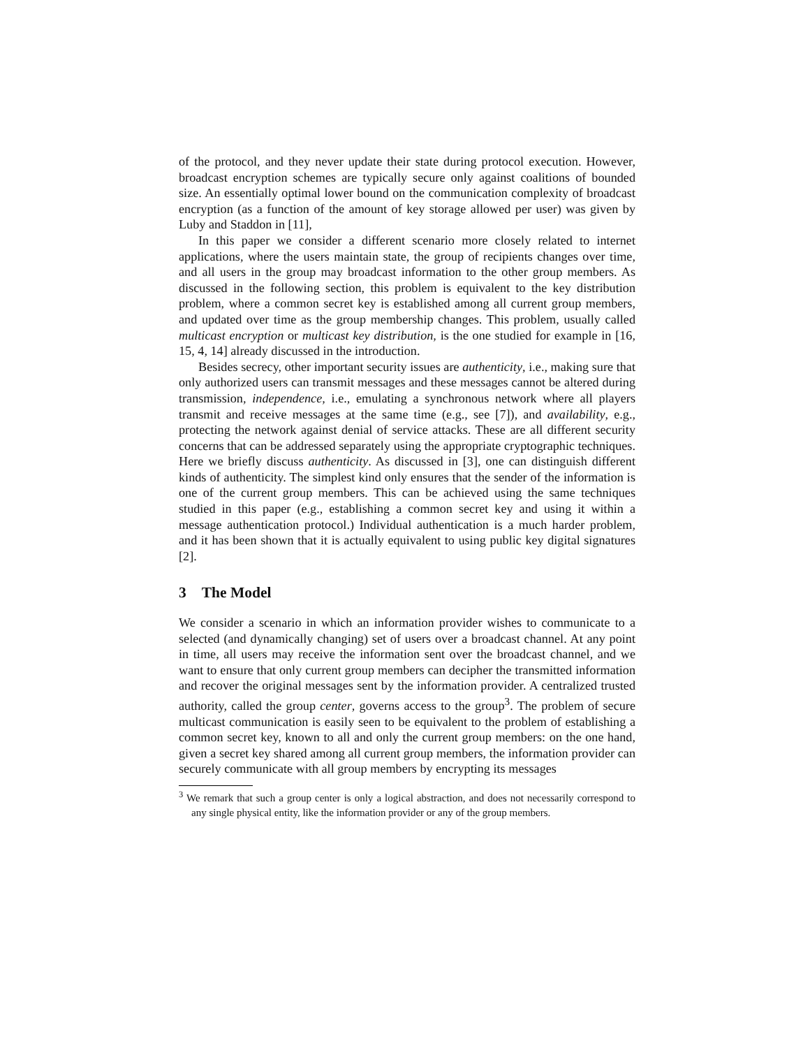of the protocol, and they never update their state during protocol execution. However, broadcast encryption schemes are typically secure only against coalitions of bounded size. An essentially optimal lower bound on the communication complexity of broadcast encryption (as a function of the amount of key storage allowed per user) was given by Luby and Staddon in [11],
In this paper we consider a different scenario more closely related to internet applications, where the users maintain state, the group of recipients changes over time, and all users in the group may broadcast information to the other group members. As discussed in the following section, this problem is equivalent to the key distribution problem, where a common secret key is established among all current group members, and updated over time as the group membership changes. This problem, usually called multicast encryption or multicast key distribution, is the one studied for example in [16, 15, 4, 14] already discussed in the introduction.
Besides secrecy, other important security issues are authenticity, i.e., making sure that only authorized users can transmit messages and these messages cannot be altered during transmission, independence, i.e., emulating a synchronous network where all players transmit and receive messages at the same time (e.g., see [7]), and availability, e.g., protecting the network against denial of service attacks. These are all different security concerns that can be addressed separately using the appropriate cryptographic techniques. Here we briefly discuss authenticity. As discussed in [3], one can distinguish different kinds of authenticity. The simplest kind only ensures that the sender of the information is one of the current group members. This can be achieved using the same techniques studied in this paper (e.g., establishing a common secret key and using it within a message authentication protocol.) Individual authentication is a much harder problem, and it has been shown that it is actually equivalent to using public key digital signatures [2].
3 The Model
We consider a scenario in which an information provider wishes to communicate to a selected (and dynamically changing) set of users over a broadcast channel. At any point in time, all users may receive the information sent over the broadcast channel, and we want to ensure that only current group members can decipher the transmitted information and recover the original messages sent by the information provider. A centralized trusted authority, called the group center, governs access to the group<sup>3</sup>. The problem of secure multicast communication is easily seen to be equivalent to the problem of establishing a common secret key, known to all and only the current group members: on the one hand, given a secret key shared among all current group members, the information provider can securely communicate with all group members by encrypting its messages
<sup>3</sup> We remark that such a group center is only a logical abstraction, and does not necessarily correspond to any single physical entity, like the information provider or any of the group members.